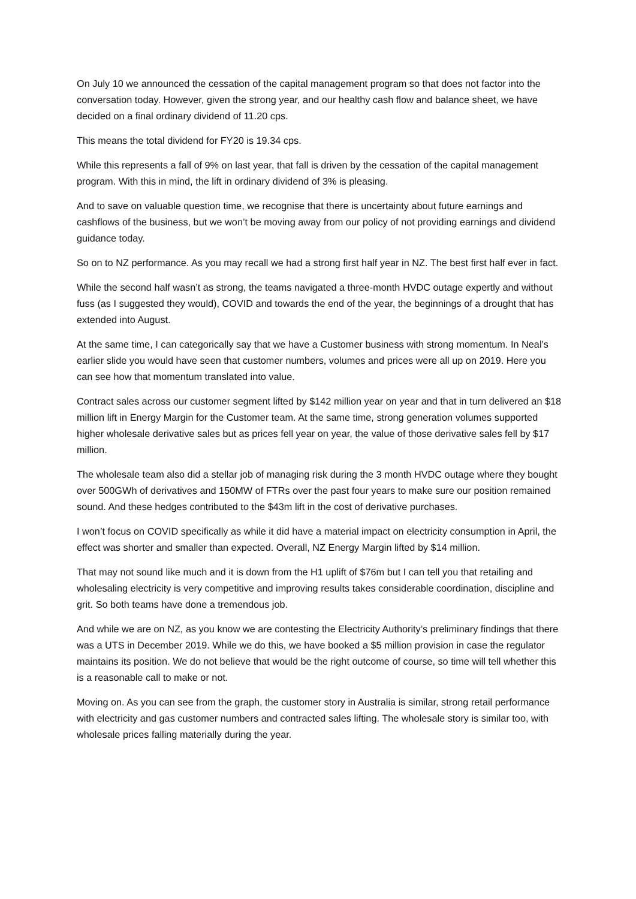On July 10 we announced the cessation of the capital management program so that does not factor into the conversation today. However, given the strong year, and our healthy cash flow and balance sheet, we have decided on a final ordinary dividend of 11.20 cps.
This means the total dividend for FY20 is 19.34 cps.
While this represents a fall of 9% on last year, that fall is driven by the cessation of the capital management program. With this in mind, the lift in ordinary dividend of 3% is pleasing.
And to save on valuable question time, we recognise that there is uncertainty about future earnings and cashflows of the business, but we won’t be moving away from our policy of not providing earnings and dividend guidance today.
So on to NZ performance. As you may recall we had a strong first half year in NZ. The best first half ever in fact.
While the second half wasn’t as strong, the teams navigated a three-month HVDC outage expertly and without fuss (as I suggested they would), COVID and towards the end of the year, the beginnings of a drought that has extended into August.
At the same time, I can categorically say that we have a Customer business with strong momentum. In Neal’s earlier slide you would have seen that customer numbers, volumes and prices were all up on 2019. Here you can see how that momentum translated into value.
Contract sales across our customer segment lifted by $142 million year on year and that in turn delivered an $18 million lift in Energy Margin for the Customer team. At the same time, strong generation volumes supported higher wholesale derivative sales but as prices fell year on year, the value of those derivative sales fell by $17 million.
The wholesale team also did a stellar job of managing risk during the 3 month HVDC outage where they bought over 500GWh of derivatives and 150MW of FTRs over the past four years to make sure our position remained sound. And these hedges contributed to the $43m lift in the cost of derivative purchases.
I won’t focus on COVID specifically as while it did have a material impact on electricity consumption in April, the effect was shorter and smaller than expected. Overall, NZ Energy Margin lifted by $14 million.
That may not sound like much and it is down from the H1 uplift of $76m but I can tell you that retailing and wholesaling electricity is very competitive and improving results takes considerable coordination, discipline and grit. So both teams have done a tremendous job.
And while we are on NZ, as you know we are contesting the Electricity Authority’s preliminary findings that there was a UTS in December 2019. While we do this, we have booked a $5 million provision in case the regulator maintains its position. We do not believe that would be the right outcome of course, so time will tell whether this is a reasonable call to make or not.
Moving on. As you can see from the graph, the customer story in Australia is similar, strong retail performance with electricity and gas customer numbers and contracted sales lifting. The wholesale story is similar too, with wholesale prices falling materially during the year.